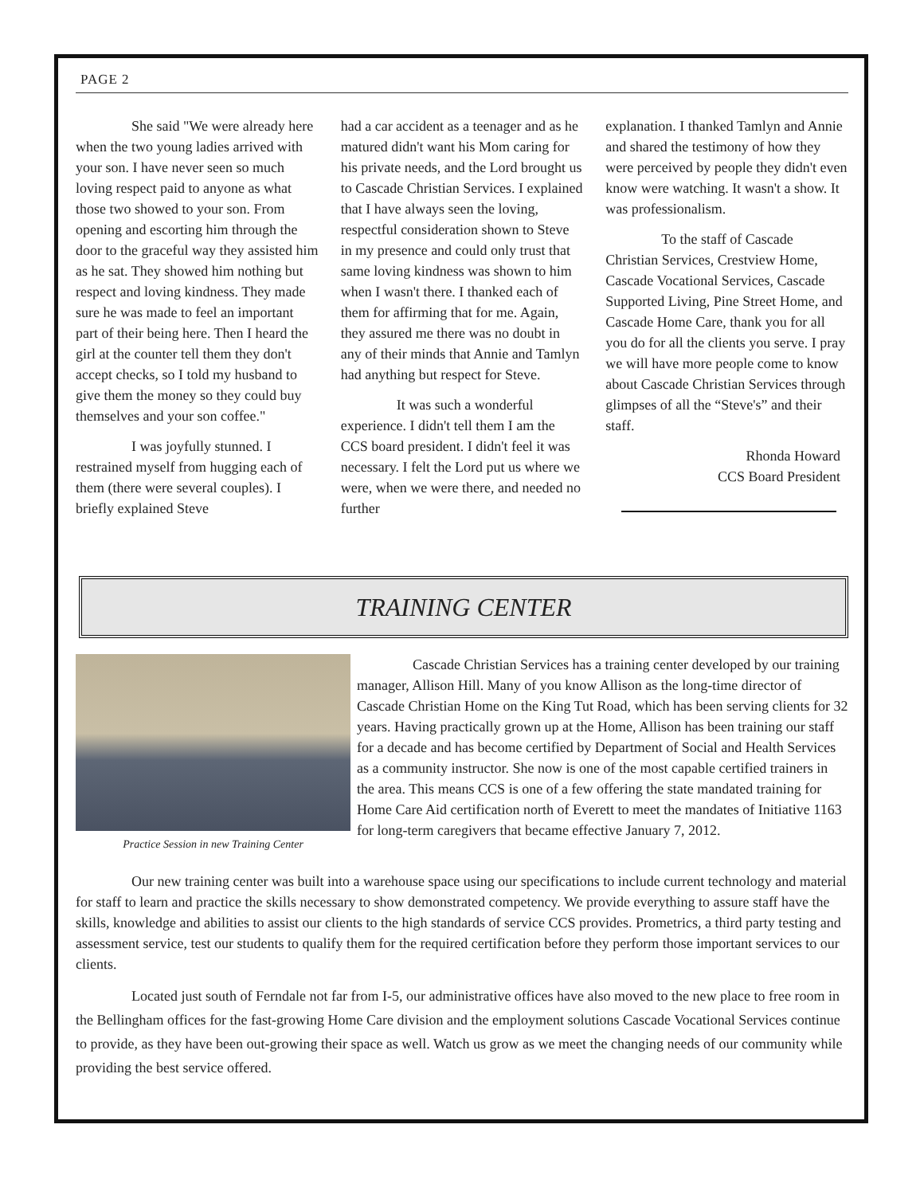PAGE 2
She said "We were already here when the two young ladies arrived with your son. I have never seen so much loving respect paid to anyone as what those two showed to your son. From opening and escorting him through the door to the graceful way they assisted him as he sat. They showed him nothing but respect and loving kindness. They made sure he was made to feel an important part of their being here. Then I heard the girl at the counter tell them they don't accept checks, so I told my husband to give them the money so they could buy themselves and your son coffee."
I was joyfully stunned. I restrained myself from hugging each of them (there were several couples). I briefly explained Steve
had a car accident as a teenager and as he matured didn't want his Mom caring for his private needs, and the Lord brought us to Cascade Christian Services. I explained that I have always seen the loving, respectful consideration shown to Steve in my presence and could only trust that same loving kindness was shown to him when I wasn't there. I thanked each of them for affirming that for me. Again, they assured me there was no doubt in any of their minds that Annie and Tamlyn had anything but respect for Steve.
It was such a wonderful experience. I didn't tell them I am the CCS board president. I didn't feel it was necessary. I felt the Lord put us where we were, when we were there, and needed no further
explanation. I thanked Tamlyn and Annie and shared the testimony of how they were perceived by people they didn't even know were watching. It wasn't a show. It was professionalism.
To the staff of Cascade Christian Services, Crestview Home, Cascade Vocational Services, Cascade Supported Living, Pine Street Home, and Cascade Home Care, thank you for all you do for all the clients you serve. I pray we will have more people come to know about Cascade Christian Services through glimpses of all the “Steve's” and their staff.
Rhonda Howard
CCS Board President
TRAINING CENTER
Practice Session in new Training Center
Cascade Christian Services has a training center developed by our training manager, Allison Hill. Many of you know Allison as the long-time director of Cascade Christian Home on the King Tut Road, which has been serving clients for 32 years. Having practically grown up at the Home, Allison has been training our staff for a decade and has become certified by Department of Social and Health Services as a community instructor. She now is one of the most capable certified trainers in the area. This means CCS is one of a few offering the state mandated training for Home Care Aid certification north of Everett to meet the mandates of Initiative 1163 for long-term caregivers that became effective January 7, 2012.
Our new training center was built into a warehouse space using our specifications to include current technology and material for staff to learn and practice the skills necessary to show demonstrated competency. We provide everything to assure staff have the skills, knowledge and abilities to assist our clients to the high standards of service CCS provides. Prometrics, a third party testing and assessment service, test our students to qualify them for the required certification before they perform those important services to our clients.
Located just south of Ferndale not far from I-5, our administrative offices have also moved to the new place to free room in the Bellingham offices for the fast-growing Home Care division and the employment solutions Cascade Vocational Services continue to provide, as they have been out-growing their space as well. Watch us grow as we meet the changing needs of our community while providing the best service offered.